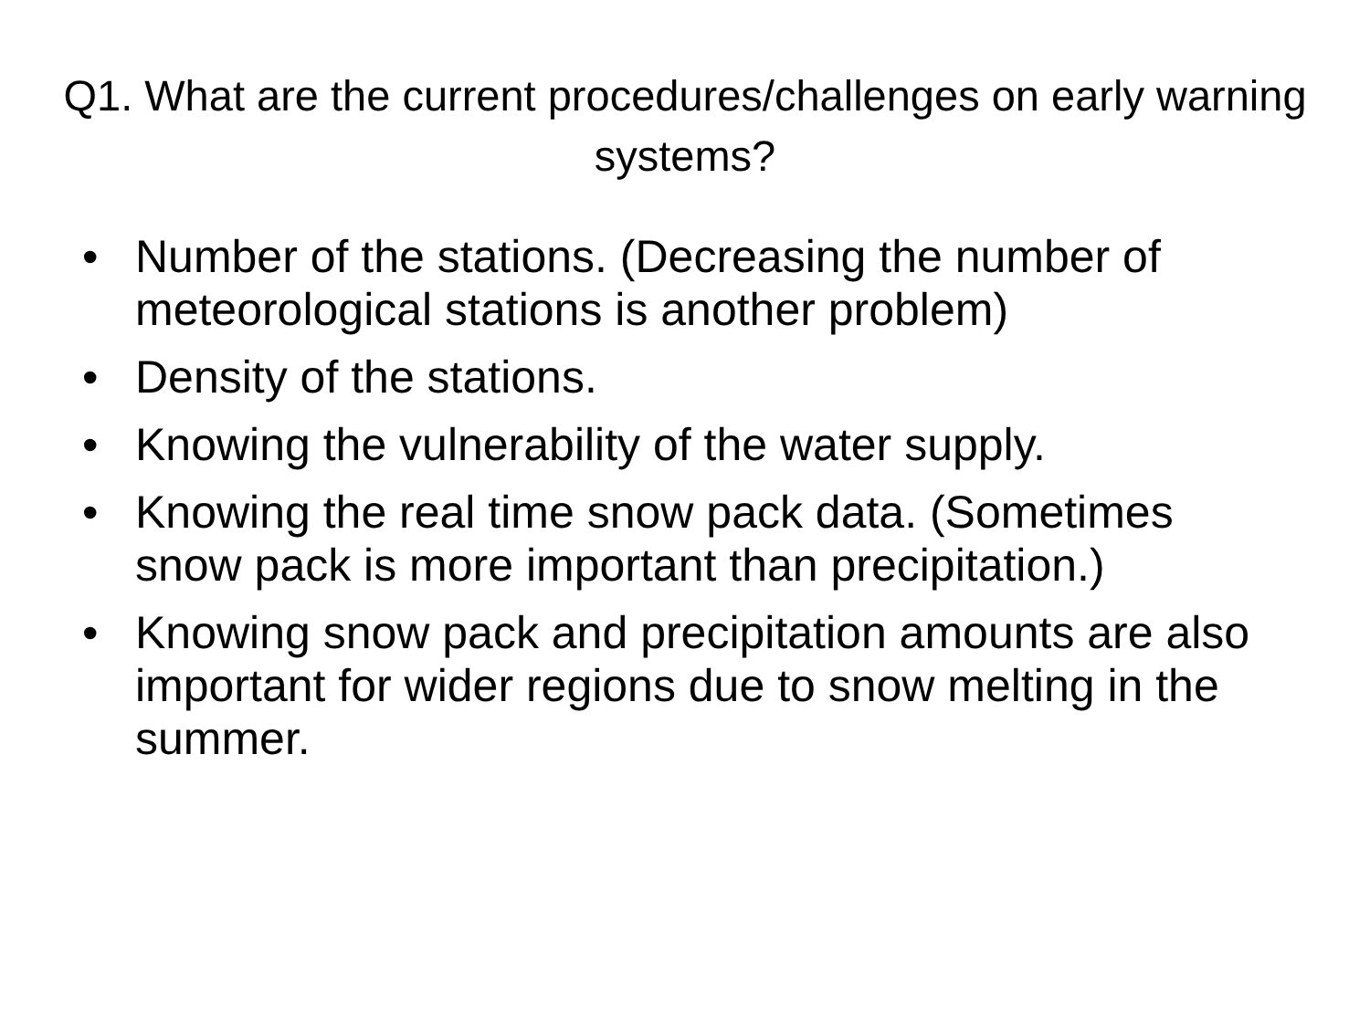Q1. What are the current procedures/challenges on early warning systems?
• Number of the stations. (Decreasing the number of meteorological stations is another problem)
• Density of the stations.
• Knowing the vulnerability of the water supply.
• Knowing the real time snow pack data. (Sometimes snow pack is more important than precipitation.)
• Knowing snow pack and precipitation amounts are also important for wider regions due to snow melting in the summer.